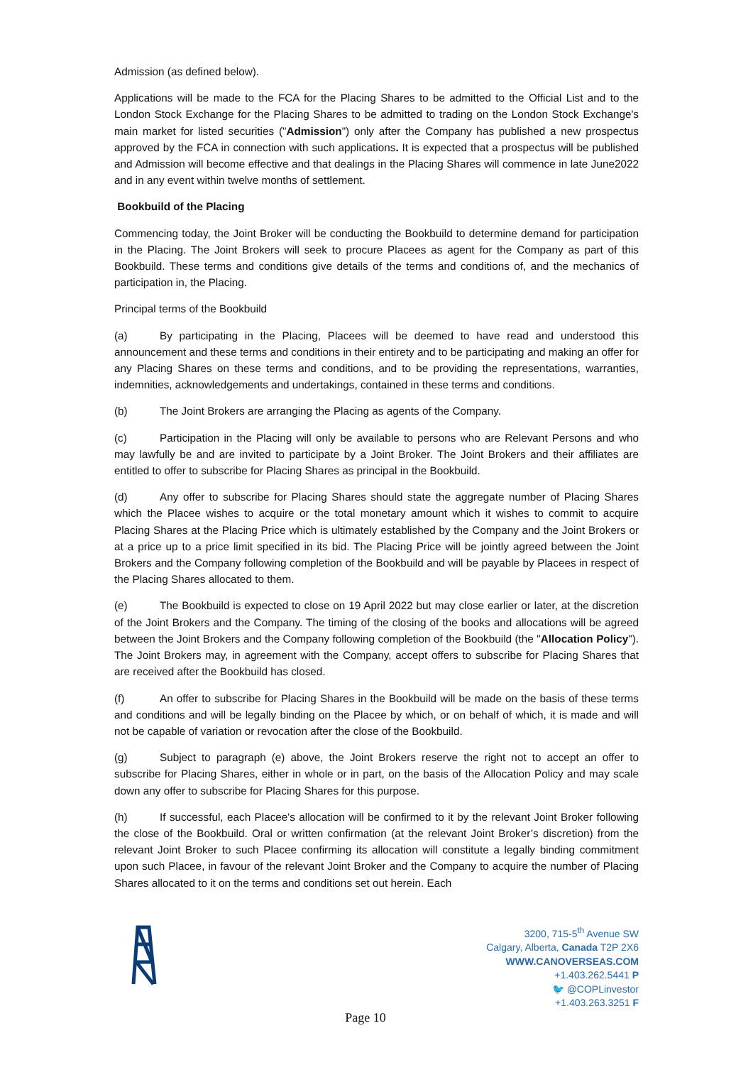Admission (as defined below).
Applications will be made to the FCA for the Placing Shares to be admitted to the Official List and to the London Stock Exchange for the Placing Shares to be admitted to trading on the London Stock Exchange's main market for listed securities ("Admission") only after the Company has published a new prospectus approved by the FCA in connection with such applications. It is expected that a prospectus will be published and Admission will become effective and that dealings in the Placing Shares will commence in late June2022 and in any event within twelve months of settlement.
Bookbuild of the Placing
Commencing today, the Joint Broker will be conducting the Bookbuild to determine demand for participation in the Placing. The Joint Brokers will seek to procure Placees as agent for the Company as part of this Bookbuild. These terms and conditions give details of the terms and conditions of, and the mechanics of participation in, the Placing.
Principal terms of the Bookbuild
(a) By participating in the Placing, Placees will be deemed to have read and understood this announcement and these terms and conditions in their entirety and to be participating and making an offer for any Placing Shares on these terms and conditions, and to be providing the representations, warranties, indemnities, acknowledgements and undertakings, contained in these terms and conditions.
(b) The Joint Brokers are arranging the Placing as agents of the Company.
(c) Participation in the Placing will only be available to persons who are Relevant Persons and who may lawfully be and are invited to participate by a Joint Broker. The Joint Brokers and their affiliates are entitled to offer to subscribe for Placing Shares as principal in the Bookbuild.
(d) Any offer to subscribe for Placing Shares should state the aggregate number of Placing Shares which the Placee wishes to acquire or the total monetary amount which it wishes to commit to acquire Placing Shares at the Placing Price which is ultimately established by the Company and the Joint Brokers or at a price up to a price limit specified in its bid. The Placing Price will be jointly agreed between the Joint Brokers and the Company following completion of the Bookbuild and will be payable by Placees in respect of the Placing Shares allocated to them.
(e) The Bookbuild is expected to close on 19 April 2022 but may close earlier or later, at the discretion of the Joint Brokers and the Company. The timing of the closing of the books and allocations will be agreed between the Joint Brokers and the Company following completion of the Bookbuild (the "Allocation Policy"). The Joint Brokers may, in agreement with the Company, accept offers to subscribe for Placing Shares that are received after the Bookbuild has closed.
(f) An offer to subscribe for Placing Shares in the Bookbuild will be made on the basis of these terms and conditions and will be legally binding on the Placee by which, or on behalf of which, it is made and will not be capable of variation or revocation after the close of the Bookbuild.
(g) Subject to paragraph (e) above, the Joint Brokers reserve the right not to accept an offer to subscribe for Placing Shares, either in whole or in part, on the basis of the Allocation Policy and may scale down any offer to subscribe for Placing Shares for this purpose.
(h) If successful, each Placee's allocation will be confirmed to it by the relevant Joint Broker following the close of the Bookbuild. Oral or written confirmation (at the relevant Joint Broker’s discretion) from the relevant Joint Broker to such Placee confirming its allocation will constitute a legally binding commitment upon such Placee, in favour of the relevant Joint Broker and the Company to acquire the number of Placing Shares allocated to it on the terms and conditions set out herein. Each
3200, 715-5<sup>th</sup> Avenue SW
Calgary, Alberta, Canada T2P 2X6
WWW.CANOVERSEAS.COM
+1.403.262.5441 P
🐦 @COPLinvestor
+1.403.263.3251 F
Page 10